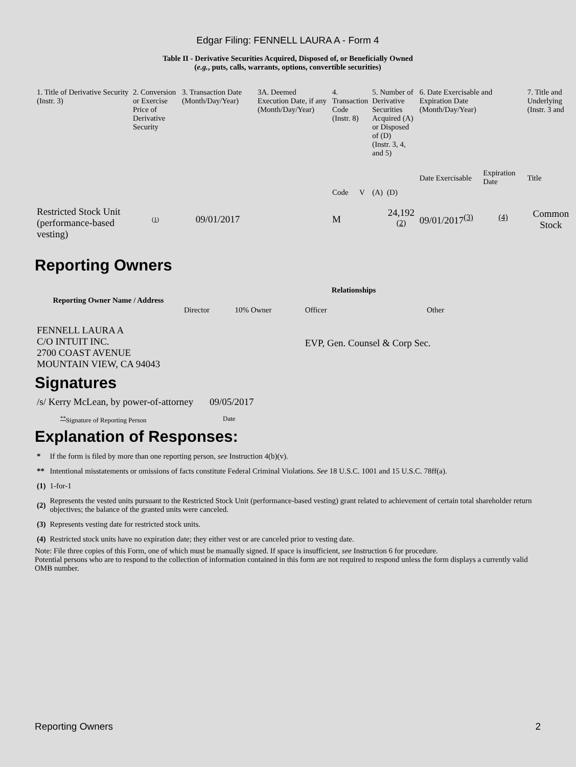Edgar Filing: FENNELL LAURA A - Form 4
Table II - Derivative Securities Acquired, Disposed of, or Beneficially Owned
(e.g., puts, calls, warrants, options, convertible securities)
| 1. Title of Derivative Security (Instr. 3) | 2. Conversion or Exercise Price of Derivative Security | 3. Transaction Date (Month/Day/Year) | 3A. Deemed Execution Date, if any (Month/Day/Year) | 4. Transaction Code (Instr. 8) | | 5. Number of Derivative Securities Acquired (A) or Disposed of (D) (Instr. 3, 4, and 5) | | 6. Date Exercisable and Expiration Date (Month/Day/Year) | | 7. Title and Underlying (Instr. 3 and |
| | | | | | | | | Date Exercisable | Expiration Date | Title |
| | | | | Code | V | (A) | (D) | | | |
| Restricted Stock Unit (performance-based vesting) | (1) | 09/01/2017 | | M | | | 24,192 <sup>(2)</sup> | 09/01/2017<sup>(3)</sup> | <sup>(4)</sup> | Common Stock |
Reporting Owners
| Reporting Owner Name / Address | Relationships | | | |
| --- | --- | --- | --- | --- |
| | Director | 10% Owner | Officer | Other |
| FENNELL LAURA A C/O INTUIT INC. 2700 COAST AVENUE MOUNTAIN VIEW, CA 94043 | | | EVP, Gen. Counsel & Corp Sec. | |
Signatures
| /s/ Kerry McLean, by power-of-attorney | 09/05/2017 |
| <sup>**</sup> Signature of Reporting Person | Date |
Explanation of Responses:
| * | If the form is filed by more than one reporting person, see Instruction 4(b)(v). |
| ** | Intentional misstatements or omissions of facts constitute Federal Criminal Violations. See 18 U.S.C. 1001 and 15 U.S.C. 78ff(a). |
| (1) | 1-for-1 |
| (2) | Represents the vested units pursuant to the Restricted Stock Unit (performance-based vesting) grant related to achievement of certain total shareholder return objectives; the balance of the granted units were canceled. |
| (3) | Represents vesting date for restricted stock units. |
| (4) | Restricted stock units have no expiration date; they either vest or are canceled prior to vesting date. |
Note: File three copies of this Form, one of which must be manually signed. If space is insufficient, see Instruction 6 for procedure.
Potential persons who are to respond to the collection of information contained in this form are not required to respond unless the form displays a currently valid OMB number.
Reporting Owners 2